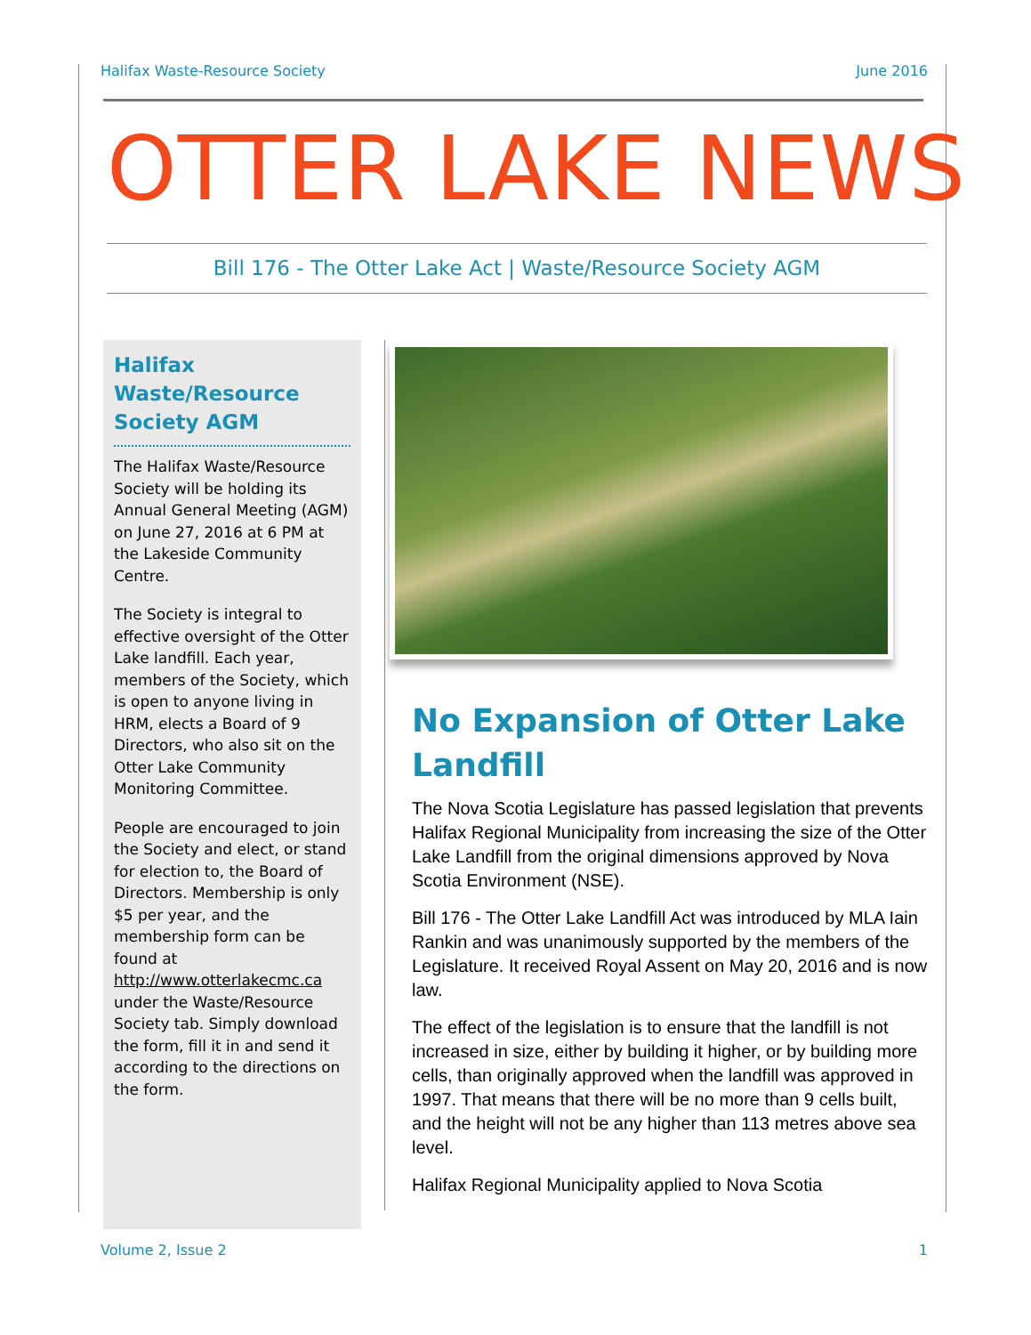Halifax Waste-Resource Society June 2016
OTTER LAKE NEWS
Bill 176 - The Otter Lake Act | Waste/Resource Society AGM
Halifax Waste/Resource Society AGM
The Halifax Waste/Resource Society will be holding its Annual General Meeting (AGM) on June 27, 2016 at 6 PM at the Lakeside Community Centre.
The Society is integral to effective oversight of the Otter Lake landfill. Each year, members of the Society, which is open to anyone living in HRM, elects a Board of 9 Directors, who also sit on the Otter Lake Community Monitoring Committee.
People are encouraged to join the Society and elect, or stand for election to, the Board of Directors. Membership is only $5 per year, and the membership form can be found at http://www.otterlakecmc.ca under the Waste/Resource Society tab. Simply download the form, fill it in and send it according to the directions on the form.
No Expansion of Otter Lake Landfill
The Nova Scotia Legislature has passed legislation that prevents Halifax Regional Municipality from increasing the size of the Otter Lake Landfill from the original dimensions approved by Nova Scotia Environment (NSE).
Bill 176 - The Otter Lake Landfill Act was introduced by MLA Iain Rankin and was unanimously supported by the members of the Legislature. It received Royal Assent on May 20, 2016 and is now law.
The effect of the legislation is to ensure that the landfill is not increased in size, either by building it higher, or by building more cells, than originally approved when the landfill was approved in 1997. That means that there will be no more than 9 cells built, and the height will not be any higher than 113 metres above sea level.
Halifax Regional Municipality applied to Nova Scotia
Volume 2, Issue 2 1